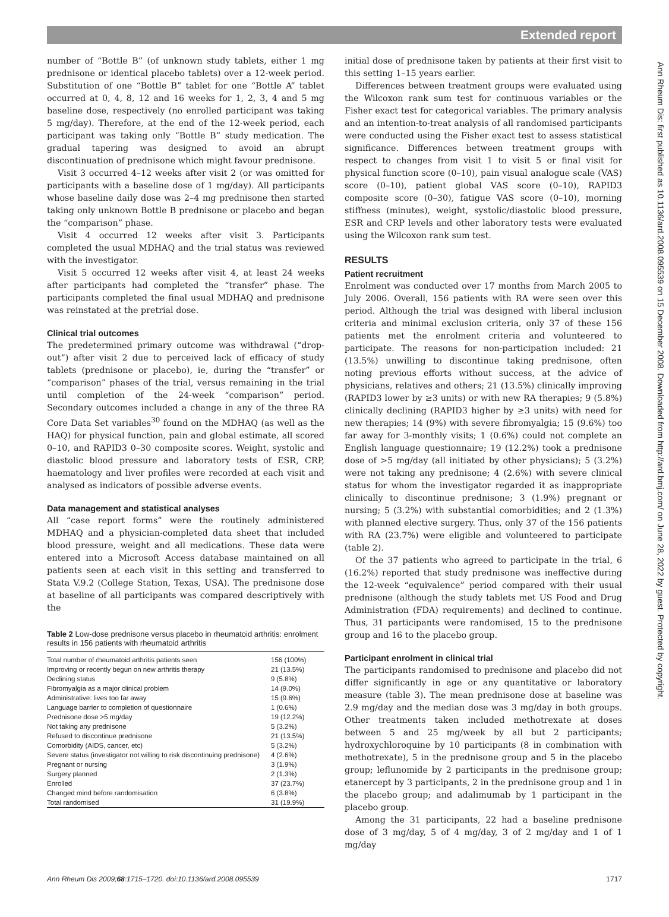Extended report
Ann Rheum Dis: first published as 10.1136/ard.2008.095539 on 15 December 2008. Downloaded from http://ard.bmj.com/ on June 28, 2022 by guest. Protected by copyright.
number of “Bottle B” (of unknown study tablets, either 1 mg prednisone or identical placebo tablets) over a 12-week period. Substitution of one “Bottle B” tablet for one “Bottle A” tablet occurred at 0, 4, 8, 12 and 16 weeks for 1, 2, 3, 4 and 5 mg baseline dose, respectively (no enrolled participant was taking 5 mg/day). Therefore, at the end of the 12-week period, each participant was taking only “Bottle B” study medication. The gradual tapering was designed to avoid an abrupt discontinuation of prednisone which might favour prednisone.
Visit 3 occurred 4–12 weeks after visit 2 (or was omitted for participants with a baseline dose of 1 mg/day). All participants whose baseline daily dose was 2–4 mg prednisone then started taking only unknown Bottle B prednisone or placebo and began the “comparison” phase.
Visit 4 occurred 12 weeks after visit 3. Participants completed the usual MDHAQ and the trial status was reviewed with the investigator.
Visit 5 occurred 12 weeks after visit 4, at least 24 weeks after participants had completed the “transfer” phase. The participants completed the final usual MDHAQ and prednisone was reinstated at the pretrial dose.
Clinical trial outcomes
The predetermined primary outcome was withdrawal (“drop-out”) after visit 2 due to perceived lack of efficacy of study tablets (prednisone or placebo), ie, during the “transfer” or “comparison” phases of the trial, versus remaining in the trial until completion of the 24-week “comparison” period. Secondary outcomes included a change in any of the three RA Core Data Set variables<sup>30</sup> found on the MDHAQ (as well as the HAQ) for physical function, pain and global estimate, all scored 0–10, and RAPID3 0–30 composite scores. Weight, systolic and diastolic blood pressure and laboratory tests of ESR, CRP, haematology and liver profiles were recorded at each visit and analysed as indicators of possible adverse events.
Data management and statistical analyses
All “case report forms” were the routinely administered MDHAQ and a physician-completed data sheet that included blood pressure, weight and all medications. These data were entered into a Microsoft Access database maintained on all patients seen at each visit in this setting and transferred to Stata V.9.2 (College Station, Texas, USA). The prednisone dose at baseline of all participants was compared descriptively with the
Table 2 Low-dose prednisone versus placebo in rheumatoid arthritis: enrolment results in 156 patients with rheumatoid arthritis
| Total number of rheumatoid arthritis patients seen | 156 (100%) |
| Improving or recently begun on new arthritis therapy | 21 (13.5%) |
| Declining status | 9 (5.8%) |
| Fibromyalgia as a major clinical problem | 14 (9.0%) |
| Administrative: lives too far away | 15 (9.6%) |
| Language barrier to completion of questionnaire | 1 (0.6%) |
| Prednisone dose >5 mg/day | 19 (12.2%) |
| Not taking any prednisone | 5 (3.2%) |
| Refused to discontinue prednisone | 21 (13.5%) |
| Comorbidity (AIDS, cancer, etc) | 5 (3.2%) |
| Severe status (investigator not willing to risk discontinuing prednisone) | 4 (2.6%) |
| Pregnant or nursing | 3 (1.9%) |
| Surgery planned | 2 (1.3%) |
| Enrolled | 37 (23.7%) |
| Changed mind before randomisation | 6 (3.8%) |
| Total randomised | 31 (19.9%) |
initial dose of prednisone taken by patients at their first visit to this setting 1–15 years earlier.
Differences between treatment groups were evaluated using the Wilcoxon rank sum test for continuous variables or the Fisher exact test for categorical variables. The primary analysis and an intention-to-treat analysis of all randomised participants were conducted using the Fisher exact test to assess statistical significance. Differences between treatment groups with respect to changes from visit 1 to visit 5 or final visit for physical function score (0–10), pain visual analogue scale (VAS) score (0–10), patient global VAS score (0–10), RAPID3 composite score (0–30), fatigue VAS score (0–10), morning stiffness (minutes), weight, systolic/diastolic blood pressure, ESR and CRP levels and other laboratory tests were evaluated using the Wilcoxon rank sum test.
RESULTS
Patient recruitment
Enrolment was conducted over 17 months from March 2005 to July 2006. Overall, 156 patients with RA were seen over this period. Although the trial was designed with liberal inclusion criteria and minimal exclusion criteria, only 37 of these 156 patients met the enrolment criteria and volunteered to participate. The reasons for non-participation included: 21 (13.5%) unwilling to discontinue taking prednisone, often noting previous efforts without success, at the advice of physicians, relatives and others; 21 (13.5%) clinically improving (RAPID3 lower by ≥3 units) or with new RA therapies; 9 (5.8%) clinically declining (RAPID3 higher by ≥3 units) with need for new therapies; 14 (9%) with severe fibromyalgia; 15 (9.6%) too far away for 3-monthly visits; 1 (0.6%) could not complete an English language questionnaire; 19 (12.2%) took a prednisone dose of >5 mg/day (all initiated by other physicians); 5 (3.2%) were not taking any prednisone; 4 (2.6%) with severe clinical status for whom the investigator regarded it as inappropriate clinically to discontinue prednisone; 3 (1.9%) pregnant or nursing; 5 (3.2%) with substantial comorbidities; and 2 (1.3%) with planned elective surgery. Thus, only 37 of the 156 patients with RA (23.7%) were eligible and volunteered to participate (table 2).
Of the 37 patients who agreed to participate in the trial, 6 (16.2%) reported that study prednisone was ineffective during the 12-week “equivalence” period compared with their usual prednisone (although the study tablets met US Food and Drug Administration (FDA) requirements) and declined to continue. Thus, 31 participants were randomised, 15 to the prednisone group and 16 to the placebo group.
Participant enrolment in clinical trial
The participants randomised to prednisone and placebo did not differ significantly in age or any quantitative or laboratory measure (table 3). The mean prednisone dose at baseline was 2.9 mg/day and the median dose was 3 mg/day in both groups. Other treatments taken included methotrexate at doses between 5 and 25 mg/week by all but 2 participants; hydroxychloroquine by 10 participants (8 in combination with methotrexate), 5 in the prednisone group and 5 in the placebo group; leflunomide by 2 participants in the prednisone group; etanercept by 3 participants, 2 in the prednisone group and 1 in the placebo group; and adalimumab by 1 participant in the placebo group.
Among the 31 participants, 22 had a baseline prednisone dose of 3 mg/day, 5 of 4 mg/day, 3 of 2 mg/day and 1 of 1 mg/day
Ann Rheum Dis 2009;68:1715–1720. doi:10.1136/ard.2008.095539 1717